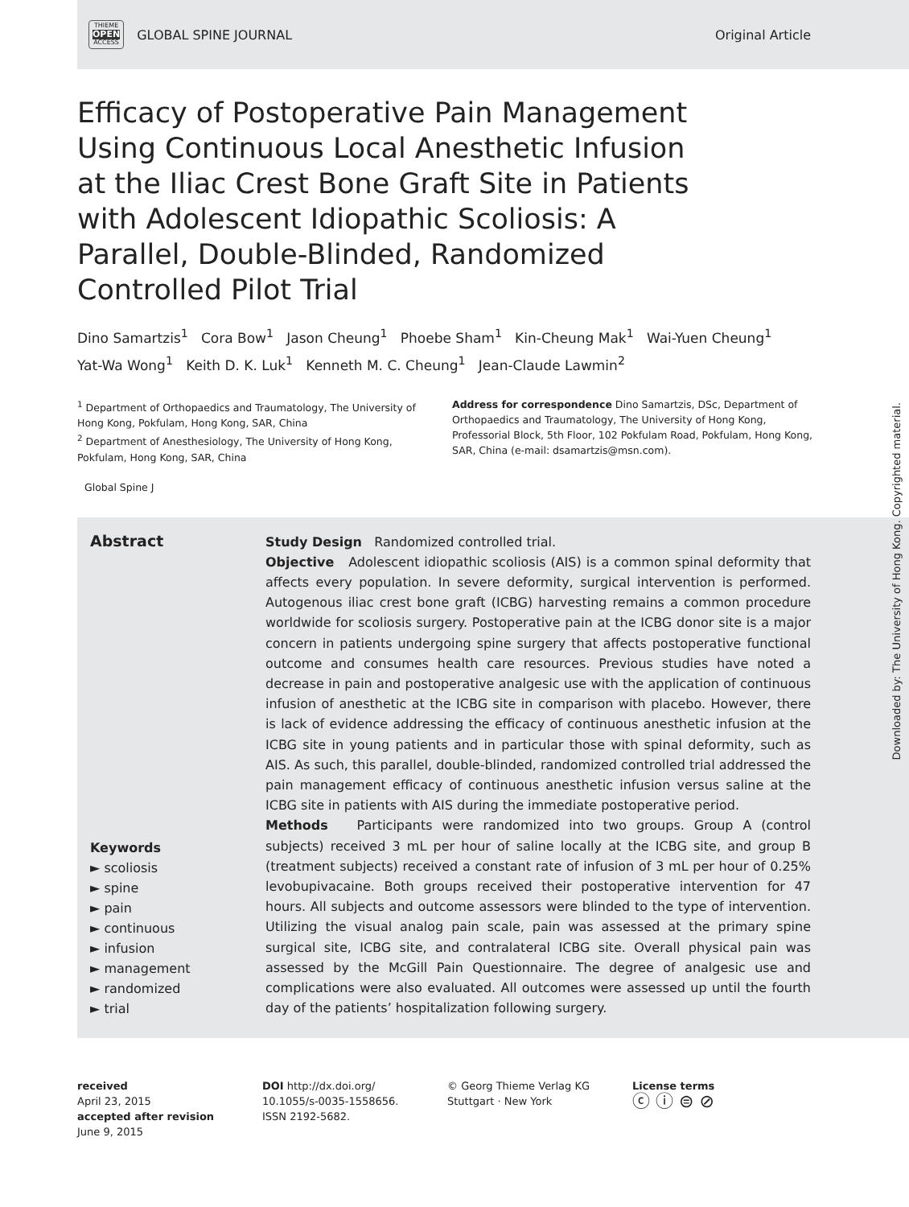THIEME
OPEN
ACCESS
GLOBAL SPINE JOURNAL
Original Article
Efficacy of Postoperative Pain Management Using Continuous Local Anesthetic Infusion at the Iliac Crest Bone Graft Site in Patients with Adolescent Idiopathic Scoliosis: A Parallel, Double-Blinded, Randomized Controlled Pilot Trial
Dino Samartzis<sup>1</sup> Cora Bow<sup>1</sup> Jason Cheung<sup>1</sup> Phoebe Sham<sup>1</sup> Kin-Cheung Mak<sup>1</sup> Wai-Yuen Cheung<sup>1</sup>
Yat-Wa Wong<sup>1</sup> Keith D. K. Luk<sup>1</sup> Kenneth M. C. Cheung<sup>1</sup> Jean-Claude Lawmin<sup>2</sup>
<sup>1</sup> Department of Orthopaedics and Traumatology, The University of Hong Kong, Pokfulam, Hong Kong, SAR, China
<sup>2</sup> Department of Anesthesiology, The University of Hong Kong, Pokfulam, Hong Kong, SAR, China
Address for correspondence Dino Samartzis, DSc, Department of Orthopaedics and Traumatology, The University of Hong Kong, Professorial Block, 5th Floor, 102 Pokfulam Road, Pokfulam, Hong Kong, SAR, China (e-mail: dsamartzis@msn.com).
Global Spine J
Abstract
Keywords
► scoliosis
► spine
► pain
► continuous
► infusion
► management
► randomized
► trial
Study Design Randomized controlled trial.
Objective Adolescent idiopathic scoliosis (AIS) is a common spinal deformity that affects every population. In severe deformity, surgical intervention is performed. Autogenous iliac crest bone graft (ICBG) harvesting remains a common procedure worldwide for scoliosis surgery. Postoperative pain at the ICBG donor site is a major concern in patients undergoing spine surgery that affects postoperative functional outcome and consumes health care resources. Previous studies have noted a decrease in pain and postoperative analgesic use with the application of continuous infusion of anesthetic at the ICBG site in comparison with placebo. However, there is lack of evidence addressing the efficacy of continuous anesthetic infusion at the ICBG site in young patients and in particular those with spinal deformity, such as AIS. As such, this parallel, double-blinded, randomized controlled trial addressed the pain management efficacy of continuous anesthetic infusion versus saline at the ICBG site in patients with AIS during the immediate postoperative period.
Methods Participants were randomized into two groups. Group A (control subjects) received 3 mL per hour of saline locally at the ICBG site, and group B (treatment subjects) received a constant rate of infusion of 3 mL per hour of 0.25% levobupivacaine. Both groups received their postoperative intervention for 47 hours. All subjects and outcome assessors were blinded to the type of intervention. Utilizing the visual analog pain scale, pain was assessed at the primary spine surgical site, ICBG site, and contralateral ICBG site. Overall physical pain was assessed by the McGill Pain Questionnaire. The degree of analgesic use and complications were also evaluated. All outcomes were assessed up until the fourth day of the patients’ hospitalization following surgery.
received
April 23, 2015
accepted after revision
June 9, 2015
DOI http://dx.doi.org/
10.1055/s-0035-1558656.
ISSN 2192-5682.
© Georg Thieme Verlag KG
Stuttgart · New York
License terms
ⓒ ⓘ ⊜ ⊘
Downloaded by: The University of Hong Kong. Copyrighted material.